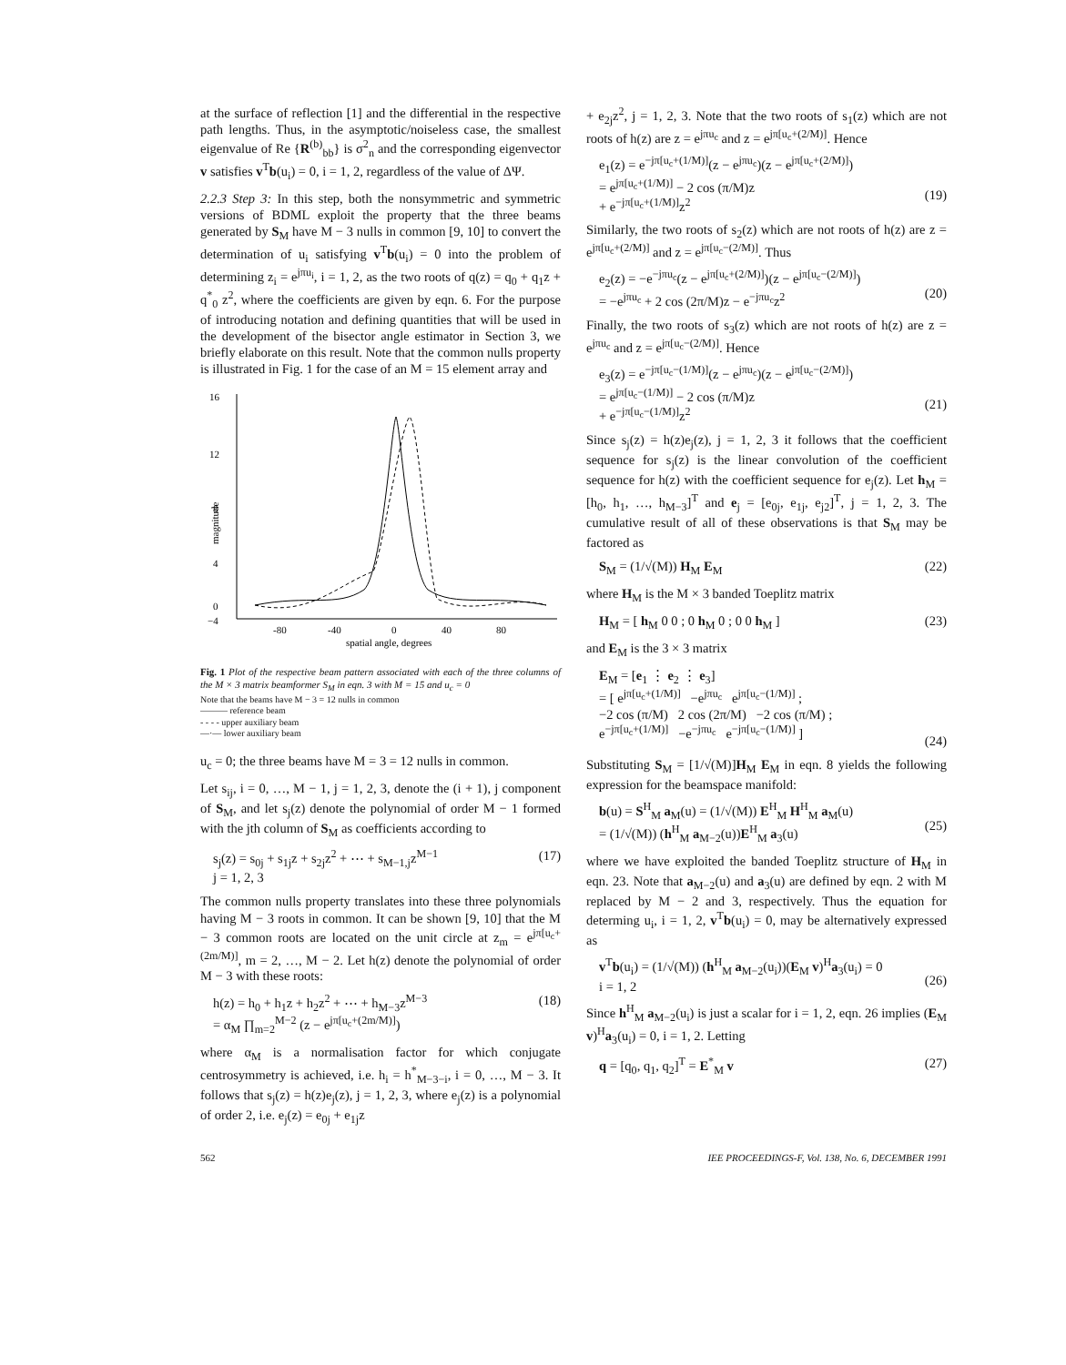at the surface of reflection [1] and the differential in the respective path lengths. Thus, in the asymptotic/noiseless case, the smallest eigenvalue of Re {R<sup>(b)</sup><sub>bb</sub>} is σ<sup>2</sup><sub>n</sub> and the corresponding eigenvector v satisfies v<sup>T</sup>b(u<sub>i</sub>) = 0, i = 1, 2, regardless of the value of ΔΨ.
2.2.3 Step 3: In this step, both the nonsymmetric and symmetric versions of BDML exploit the property that the three beams generated by S<sub>M</sub> have M − 3 nulls in common [9, 10] to convert the determination of u<sub>i</sub> satisfying v<sup>T</sup>b(u<sub>i</sub>) = 0 into the problem of determining z<sub>i</sub> = e<sup>jπu<sub>i</sub></sup>, i = 1, 2, as the two roots of q(z) = q<sub>0</sub> + q<sub>1</sub>z + q<sup>*</sup><sub>0</sub> z<sup>2</sup>, where the coefficients are given by eqn. 6. For the purpose of introducing notation and defining quantities that will be used in the development of the bisector angle estimator in Section 3, we briefly elaborate on this result. Note that the common nulls property is illustrated in Fig. 1 for the case of an M = 15 element array and
16
12
8
4
0
−4
magnitude
-80
-40
0
40
80
spatial angle, degrees
Fig. 1 Plot of the respective beam pattern associated with each of the three columns of the M × 3 matrix beamformer S<sub>M</sub> in eqn. 3 with M = 15 and u<sub>c</sub> = 0
Note that the beams have M − 3 = 12 nulls in common
——— reference beam
- - - - upper auxiliary beam
—·— lower auxiliary beam
u<sub>c</sub> = 0; the three beams have M = 3 = 12 nulls in common.
Let s<sub>ij</sub>, i = 0, …, M − 1, j = 1, 2, 3, denote the (i + 1), j component of S<sub>M</sub>, and let s<sub>j</sub>(z) denote the polynomial of order M − 1 formed with the jth column of S<sub>M</sub> as coefficients according to
s<sub>j</sub>(z) = s<sub>0j</sub> + s<sub>1j</sub>z + s<sub>2j</sub>z<sup>2</sup> + ⋯ + s<sub>M−1,j</sub>z<sup>M−1</sup>
j = 1, 2, 3 (17)
The common nulls property translates into these three polynomials having M − 3 roots in common. It can be shown [9, 10] that the M − 3 common roots are located on the unit circle at z<sub>m</sub> = e<sup>jπ[u<sub>c</sub>+(2m/M)]</sup>, m = 2, …, M − 2. Let h(z) denote the polynomial of order M − 3 with these roots:
h(z) = h<sub>0</sub> + h<sub>1</sub>z + h<sub>2</sub>z<sup>2</sup> + ⋯ + h<sub>M−3</sub>z<sup>M−3</sup>
= α<sub>M</sub> ∏<sub>m=2</sub><sup>M−2</sup> (z − e<sup>jπ[u<sub>c</sub>+(2m/M)]</sup>) (18)
where α<sub>M</sub> is a normalisation factor for which conjugate centrosymmetry is achieved, i.e. h<sub>i</sub> = h<sup>*</sup><sub>M−3−i</sub>, i = 0, …, M − 3. It follows that s<sub>j</sub>(z) = h(z)e<sub>j</sub>(z), j = 1, 2, 3, where e<sub>j</sub>(z) is a polynomial of order 2, i.e. e<sub>j</sub>(z) = e<sub>0j</sub> + e<sub>1j</sub>z
+ e<sub>2j</sub>z<sup>2</sup>, j = 1, 2, 3. Note that the two roots of s<sub>1</sub>(z) which are not roots of h(z) are z = e<sup>jπu<sub>c</sub></sup> and z = e<sup>jπ[u<sub>c</sub>+(2/M)]</sup>. Hence
e<sub>1</sub>(z) = e<sup>−jπ[u<sub>c</sub>+(1/M)]</sup>(z − e<sup>jπu<sub>c</sub></sup>)(z − e<sup>jπ[u<sub>c</sub>+(2/M)]</sup>)
= e<sup>jπ[u<sub>c</sub>+(1/M)]</sup> − 2 cos (π/M)z
+ e<sup>−jπ[u<sub>c</sub>+(1/M)]</sup>z<sup>2</sup>
(19)
Similarly, the two roots of s<sub>2</sub>(z) which are not roots of h(z) are z = e<sup>jπ[u<sub>c</sub>+(2/M)]</sup> and z = e<sup>jπ[u<sub>c</sub>−(2/M)]</sup>. Thus
e<sub>2</sub>(z) = −e<sup>−jπu<sub>c</sub></sup>(z − e<sup>jπ[u<sub>c</sub>+(2/M)]</sup>)(z − e<sup>jπ[u<sub>c</sub>−(2/M)]</sup>)
= −e<sup>jπu<sub>c</sub></sup> + 2 cos (2π/M)z − e<sup>−jπu<sub>c</sub></sup>z<sup>2</sup>
(20)
Finally, the two roots of s<sub>3</sub>(z) which are not roots of h(z) are z = e<sup>jπu<sub>c</sub></sup> and z = e<sup>jπ[u<sub>c</sub>−(2/M)]</sup>. Hence
e<sub>3</sub>(z) = e<sup>−jπ[u<sub>c</sub>−(1/M)]</sup>(z − e<sup>jπu<sub>c</sub></sup>)(z − e<sup>jπ[u<sub>c</sub>−(2/M)]</sup>)
= e<sup>jπ[u<sub>c</sub>−(1/M)]</sup> − 2 cos (π/M)z
+ e<sup>−jπ[u<sub>c</sub>−(1/M)]</sup>z<sup>2</sup>
(21)
Since s<sub>j</sub>(z) = h(z)e<sub>j</sub>(z), j = 1, 2, 3 it follows that the coefficient sequence for s<sub>j</sub>(z) is the linear convolution of the coefficient sequence for h(z) with the coefficient sequence for e<sub>j</sub>(z). Let h<sub>M</sub> = [h<sub>0</sub>, h<sub>1</sub>, …, h<sub>M−3</sub>]<sup>T</sup> and e<sub>j</sub> = [e<sub>0j</sub>, e<sub>1j</sub>, e<sub>j2</sub>]<sup>T</sup>, j = 1, 2, 3. The cumulative result of all of these observations is that S<sub>M</sub> may be factored as
S<sub>M</sub> = (1/√(M)) H<sub>M</sub> E<sub>M</sub> (22)
where H<sub>M</sub> is the M × 3 banded Toeplitz matrix
H<sub>M</sub> = [ h<sub>M</sub> 0 0 ; 0 h<sub>M</sub> 0 ; 0 0 h<sub>M</sub> ] (23)
and E<sub>M</sub> is the 3 × 3 matrix
E<sub>M</sub> = [e<sub>1</sub> ⋮ e<sub>2</sub> ⋮ e<sub>3</sub>]
= [ e<sup>jπ[u<sub>c</sub>+(1/M)]</sup> −e<sup>jπu<sub>c</sub></sup> e<sup>jπ[u<sub>c</sub>−(1/M)]</sup> ;
−2 cos (π/M) 2 cos (2π/M) −2 cos (π/M) ;
e<sup>−jπ[u<sub>c</sub>+(1/M)]</sup> −e<sup>−jπu<sub>c</sub></sup> e<sup>−jπ[u<sub>c</sub>−(1/M)]</sup> ]
(24)
Substituting S<sub>M</sub> = [1/√(M)]H<sub>M</sub> E<sub>M</sub> in eqn. 8 yields the following expression for the beamspace manifold:
b(u) = S<sup>H</sup><sub>M</sub> a<sub>M</sub>(u) = (1/√(M)) E<sup>H</sup><sub>M</sub> H<sup>H</sup><sub>M</sub> a<sub>M</sub>(u)
= (1/√(M)) (h<sup>H</sup><sub>M</sub> a<sub>M−2</sub>(u))E<sup>H</sup><sub>M</sub> a<sub>3</sub>(u)
(25)
where we have exploited the banded Toeplitz structure of H<sub>M</sub> in eqn. 23. Note that a<sub>M−2</sub>(u) and a<sub>3</sub>(u) are defined by eqn. 2 with M replaced by M − 2 and 3, respectively. Thus the equation for determing u<sub>i</sub>, i = 1, 2, v<sup>T</sup>b(u<sub>i</sub>) = 0, may be alternatively expressed as
v<sup>T</sup>b(u<sub>i</sub>) = (1/√(M)) (h<sup>H</sup><sub>M</sub> a<sub>M−2</sub>(u<sub>i</sub>))(E<sub>M</sub> v)<sup>H</sup>a<sub>3</sub>(u<sub>i</sub>) = 0
i = 1, 2
(26)
Since h<sup>H</sup><sub>M</sub> a<sub>M−2</sub>(u<sub>i</sub>) is just a scalar for i = 1, 2, eqn. 26 implies (E<sub>M</sub> v)<sup>H</sup>a<sub>3</sub>(u<sub>i</sub>) = 0, i = 1, 2. Letting
q = [q<sub>0</sub>, q<sub>1</sub>, q<sub>2</sub>]<sup>T</sup> = E<sup>*</sup><sub>M</sub> v (27)
562 IEE PROCEEDINGS-F, Vol. 138, No. 6, DECEMBER 1991